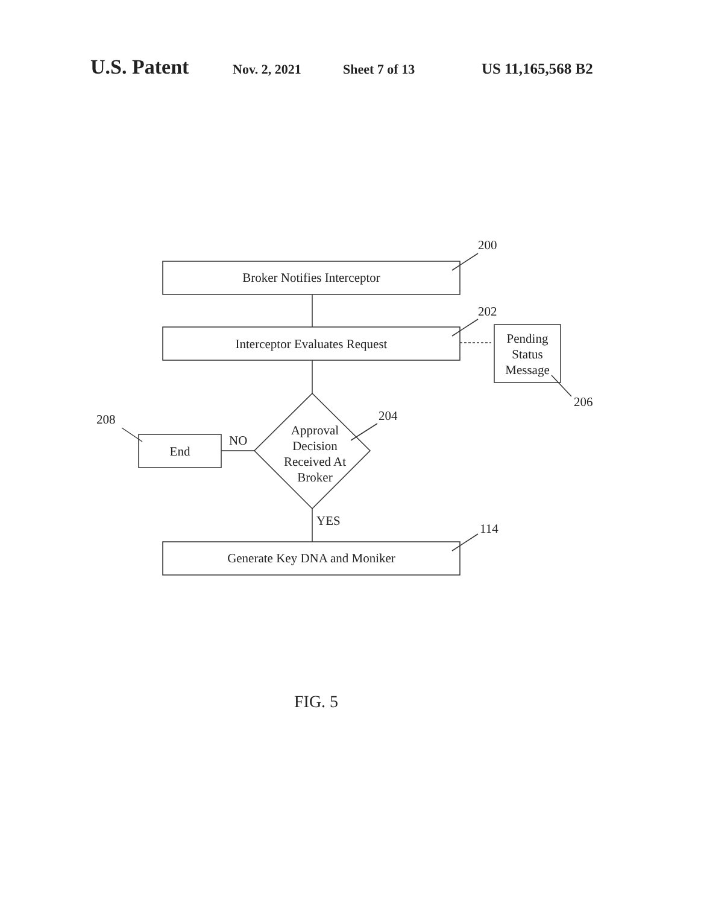U.S. Patent Nov. 2, 2021 Sheet 7 of 13 US 11,165,568 B2
Broker Notifies Interceptor
Interceptor Evaluates Request
Pending
Status
Message
End
Approval
Decision
Received At
Broker
Generate Key DNA and Moniker
NO
YES
200
202
204
206
208
114
FIG. 5